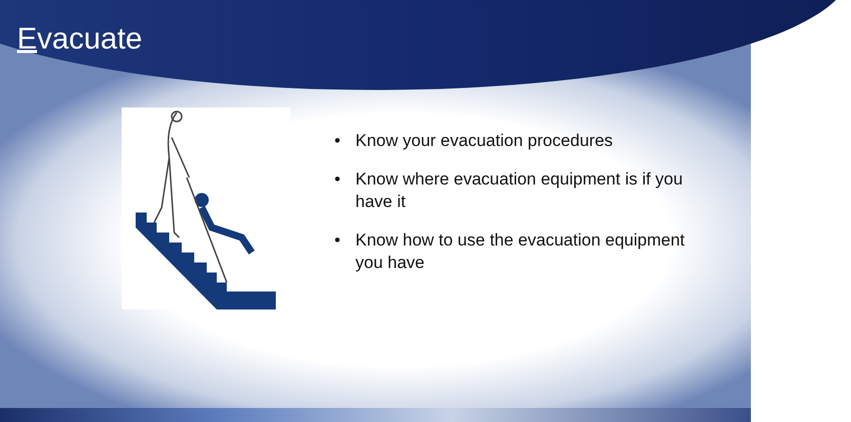Evacuate
• Know your evacuation procedures
• Know where evacuation equipment is if you have it
• Know how to use the evacuation equipment you have